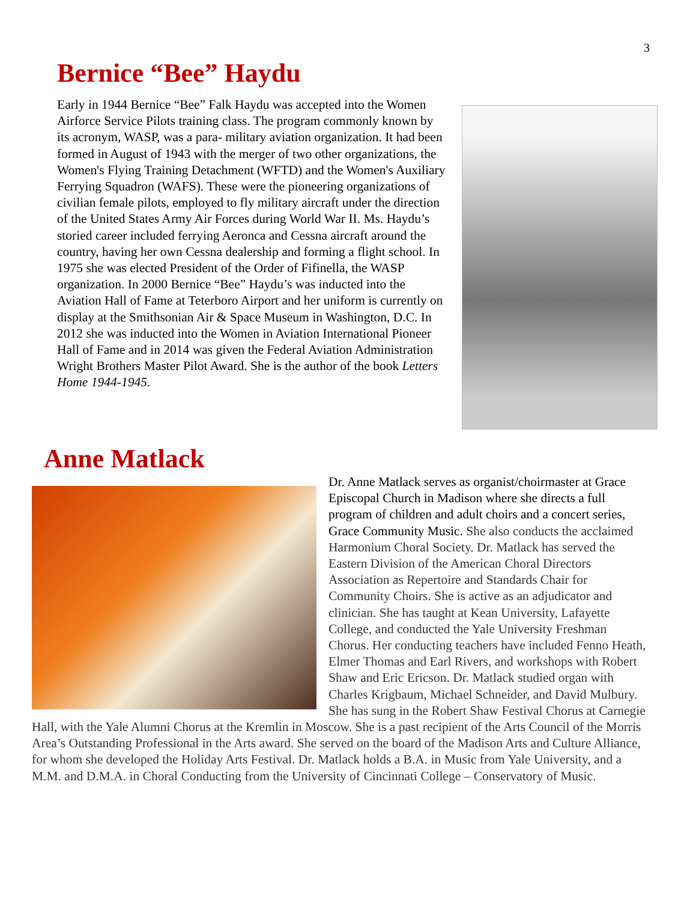3
Bernice “Bee” Haydu
Early in 1944 Bernice “Bee” Falk Haydu was accepted into the Women Airforce Service Pilots training class. The program commonly known by its acronym, WASP, was a para- military aviation organization. It had been formed in August of 1943 with the merger of two other organizations, the Women's Flying Training Detachment (WFTD) and the Women's Auxiliary Ferrying Squadron (WAFS). These were the pioneering organizations of civilian female pilots, employed to fly military aircraft under the direction of the United States Army Air Forces during World War II. Ms. Haydu’s storied career included ferrying Aeronca and Cessna aircraft around the country, having her own Cessna dealership and forming a flight school. In 1975 she was elected President of the Order of Fifinella, the WASP organization. In 2000 Bernice “Bee” Haydu’s was inducted into the Aviation Hall of Fame at Teterboro Airport and her uniform is currently on display at the Smithsonian Air & Space Museum in Washington, D.C. In 2012 she was inducted into the Women in Aviation International Pioneer Hall of Fame and in 2014 was given the Federal Aviation Administration Wright Brothers Master Pilot Award. She is the author of the book Letters Home 1944-1945.
Anne Matlack
Dr. Anne Matlack serves as organist/choirmaster at Grace Episcopal Church in Madison where she directs a full program of children and adult choirs and a concert series, Grace Community Music. She also conducts the acclaimed Harmonium Choral Society. Dr. Matlack has served the Eastern Division of the American Choral Directors Association as Repertoire and Standards Chair for Community Choirs. She is active as an adjudicator and clinician. She has taught at Kean University, Lafayette College, and conducted the Yale University Freshman Chorus. Her conducting teachers have included Fenno Heath, Elmer Thomas and Earl Rivers, and workshops with Robert Shaw and Eric Ericson. Dr. Matlack studied organ with Charles Krigbaum, Michael Schneider, and David Mulbury. She has sung in the Robert Shaw Festival Chorus at Carnegie Hall, with the Yale Alumni Chorus at the Kremlin in Moscow. She is a past recipient of the Arts Council of the Morris Area’s Outstanding Professional in the Arts award. She served on the board of the Madison Arts and Culture Alliance, for whom she developed the Holiday Arts Festival. Dr. Matlack holds a B.A. in Music from Yale University, and a M.M. and D.M.A. in Choral Conducting from the University of Cincinnati College – Conservatory of Music.